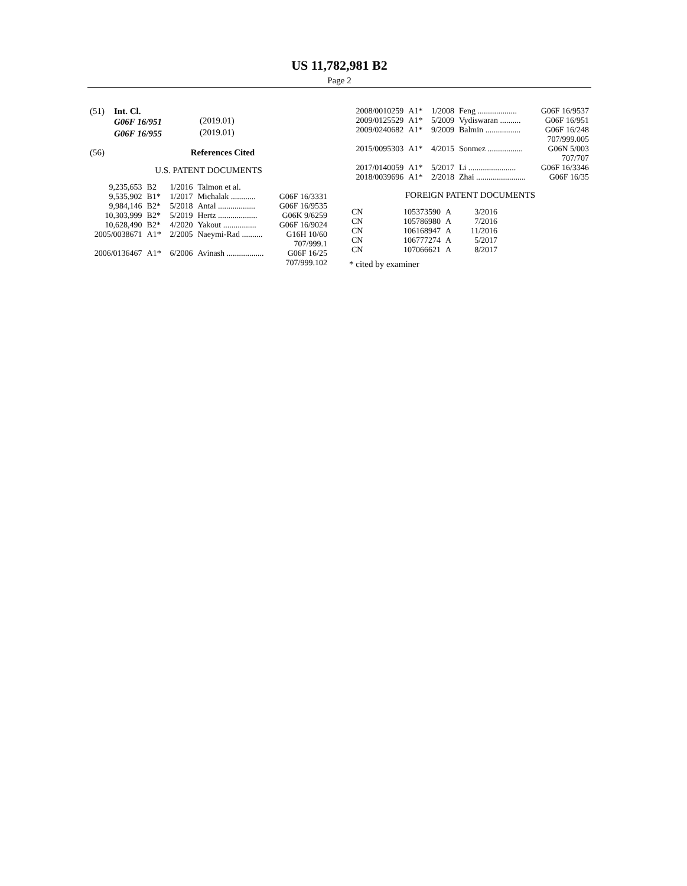US 11,782,981 B2
Page 2
| (51) | Int. Cl. | |
| | G06F 16/951 | (2019.01) |
| | G06F 16/955 | (2019.01) |
| (56) | References Cited |
U.S. PATENT DOCUMENTS
| 9,235,653 | B2 | 1/2016 | Talmon et al. | |
| 9,535,902 | B1* | 1/2017 | Michalak ............ | G06F 16/3331 |
| 9,984,146 | B2* | 5/2018 | Antal .................. | G06F 16/9535 |
| 10,303,999 | B2* | 5/2019 | Hertz ................... | G06K 9/6259 |
| 10,628,490 | B2* | 4/2020 | Yakout ................ | G06F 16/9024 |
| 2005/0038671 | A1* | 2/2005 | Naeymi-Rad .......... | G16H 10/60 707/999.1 |
| 2006/0136467 | A1* | 6/2006 | Avinash .................. | G06F 16/25 707/999.102 |
| 2008/0010259 | A1* | 1/2008 | Feng ................... | G06F 16/9537 |
| 2009/0125529 | A1* | 5/2009 | Vydiswaran .......... | G06F 16/951 |
| 2009/0240682 | A1* | 9/2009 | Balmin ................. | G06F 16/248 707/999.005 |
| 2015/0095303 | A1* | 4/2015 | Sonmez ................. | G06N 5/003 707/707 |
| 2017/0140059 | A1* | 5/2017 | Li ....................... | G06F 16/3346 |
| 2018/0039696 | A1* | 2/2018 | Zhai ........................ | G06F 16/35 |
FOREIGN PATENT DOCUMENTS
| CN | 105373590 | A | 3/2016 |
| CN | 105786980 | A | 7/2016 |
| CN | 106168947 | A | 11/2016 |
| CN | 106777274 | A | 5/2017 |
| CN | 107066621 | A | 8/2017 |
* cited by examiner